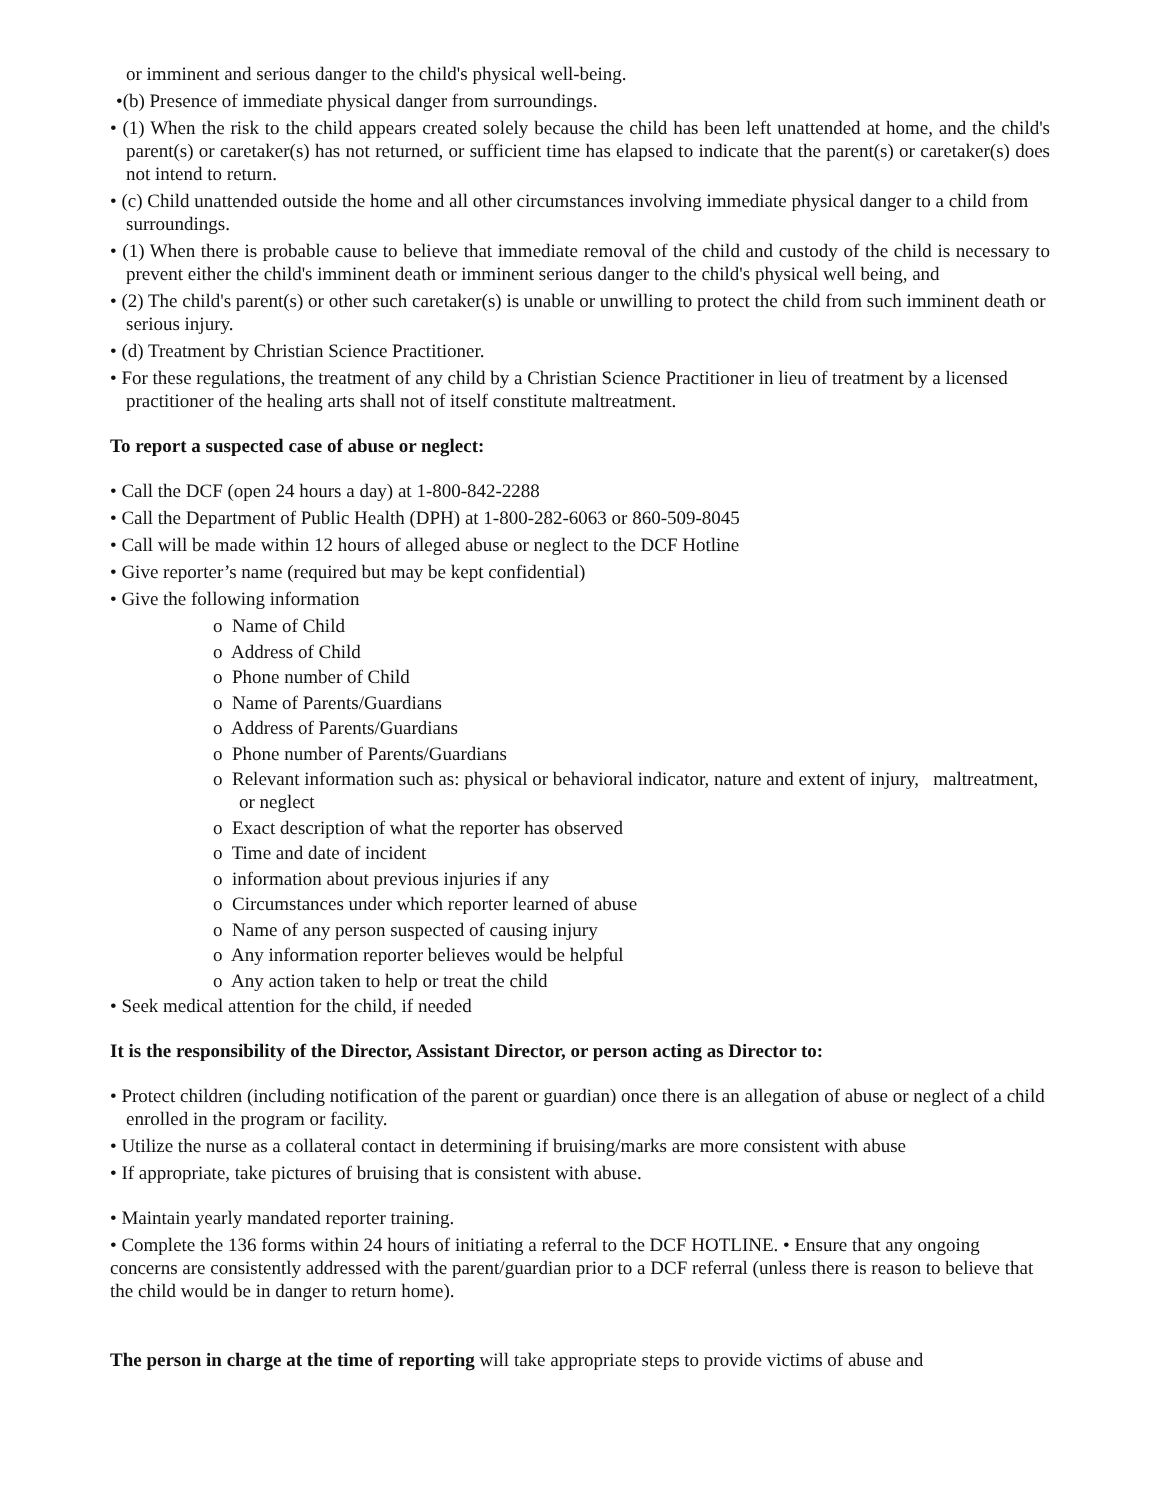or imminent and serious danger to the child's physical well-being.
•(b) Presence of immediate physical danger from surroundings.
• (1) When the risk to the child appears created solely because the child has been left unattended at home, and the child's parent(s) or caretaker(s) has not returned, or sufficient time has elapsed to indicate that the parent(s) or caretaker(s) does not intend to return.
• (c) Child unattended outside the home and all other circumstances involving immediate physical danger to a child from surroundings.
• (1) When there is probable cause to believe that immediate removal of the child and custody of the child is necessary to prevent either the child's imminent death or imminent serious danger to the child's physical well being, and
• (2) The child's parent(s) or other such caretaker(s) is unable or unwilling to protect the child from such imminent death or serious injury.
• (d) Treatment by Christian Science Practitioner.
• For these regulations, the treatment of any child by a Christian Science Practitioner in lieu of treatment by a licensed practitioner of the healing arts shall not of itself constitute maltreatment.
To report a suspected case of abuse or neglect:
• Call the DCF (open 24 hours a day) at 1-800-842-2288
• Call the Department of Public Health (DPH) at 1-800-282-6063 or 860-509-8045
• Call will be made within 12 hours of alleged abuse or neglect to the DCF Hotline
• Give reporter’s name (required but may be kept confidential)
• Give the following information
o Name of Child
o Address of Child
o Phone number of Child
o Name of Parents/Guardians
o Address of Parents/Guardians
o Phone number of Parents/Guardians
o Relevant information such as: physical or behavioral indicator, nature and extent of injury, maltreatment, or neglect
o Exact description of what the reporter has observed
o Time and date of incident
o information about previous injuries if any
o Circumstances under which reporter learned of abuse
o Name of any person suspected of causing injury
o Any information reporter believes would be helpful
o Any action taken to help or treat the child
• Seek medical attention for the child, if needed
It is the responsibility of the Director, Assistant Director, or person acting as Director to:
• Protect children (including notification of the parent or guardian) once there is an allegation of abuse or neglect of a child enrolled in the program or facility.
• Utilize the nurse as a collateral contact in determining if bruising/marks are more consistent with abuse
• If appropriate, take pictures of bruising that is consistent with abuse.
• Maintain yearly mandated reporter training.
• Complete the 136 forms within 24 hours of initiating a referral to the DCF HOTLINE. • Ensure that any ongoing concerns are consistently addressed with the parent/guardian prior to a DCF referral (unless there is reason to believe that the child would be in danger to return home).
The person in charge at the time of reporting will take appropriate steps to provide victims of abuse and